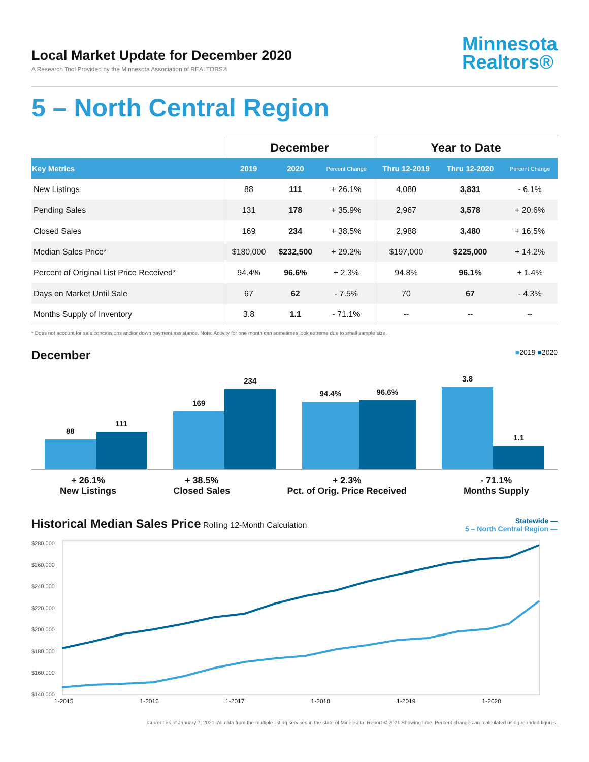Local Market Update for December 2020
A Research Tool Provided by the Minnesota Association of REALTORS®
Minnesota
Realtors®
5 – North Central Region
| | December | | | Year to Date | | |
| --- | --- | --- | --- | --- | --- | --- |
| Key Metrics | 2019 | 2020 | Percent Change | Thru 12-2019 | Thru 12-2020 | Percent Change |
| New Listings | 88 | 111 | + 26.1% | 4,080 | 3,831 | - 6.1% |
| Pending Sales | 131 | 178 | + 35.9% | 2,967 | 3,578 | + 20.6% |
| Closed Sales | 169 | 234 | + 38.5% | 2,988 | 3,480 | + 16.5% |
| Median Sales Price* | $180,000 | $232,500 | + 29.2% | $197,000 | $225,000 | + 14.2% |
| Percent of Original List Price Received* | 94.4% | 96.6% | + 2.3% | 94.8% | 96.1% | + 1.4% |
| Days on Market Until Sale | 67 | 62 | - 7.5% | 70 | 67 | - 4.3% |
| Months Supply of Inventory | 3.8 | 1.1 | - 71.1% | -- | -- | -- |
* Does not account for sale concessions and/or down payment assistance. Note: Activity for one month can sometimes look extreme due to small sample size.
December
■2019 ■2020
88
111
169
234
94.4%
96.6%
3.8
1.1
+ 26.1%
New Listings
+ 38.5%
Closed Sales
+ 2.3%
Pct. of Orig. Price Received
- 71.1%
Months Supply
Historical Median Sales Price
Rolling 12-Month Calculation
Statewide —
5 – North Central Region —
$280,000
$260,000
$240,000
$220,000
$200,000
$180,000
$160,000
$140,000
1-2015 1-2016 1-2017 1-2018 1-2019 1-2020
Current as of January 7, 2021. All data from the multiple listing services in the state of Minnesota. Report © 2021 ShowingTime. Percent changes are calculated using rounded figures.